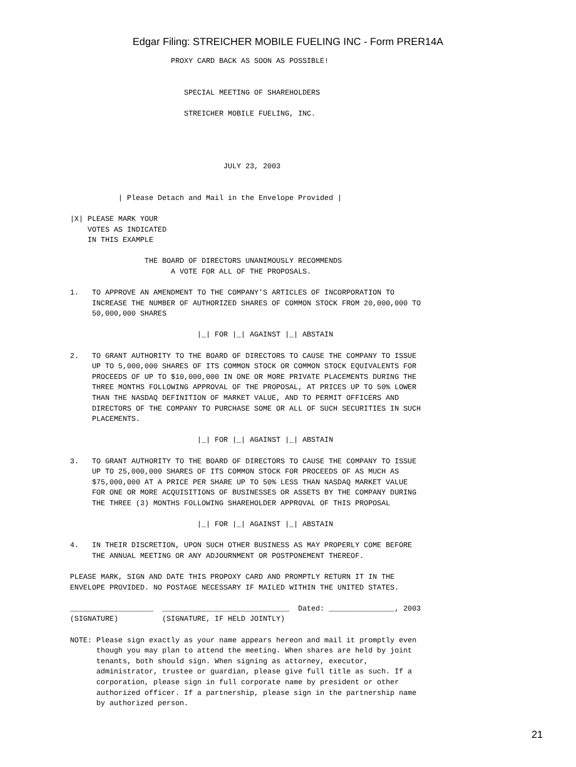Edgar Filing: STREICHER MOBILE FUELING INC - Form PRER14A
                       PROXY CARD BACK AS SOON AS POSSIBLE!


                          SPECIAL MEETING OF SHAREHOLDERS

                          STREICHER MOBILE FUELING, INC.




                                   JULY 23, 2003


           | Please Detach and Mail in the Envelope Provided |

|X| PLEASE MARK YOUR
    VOTES AS INDICATED
    IN THIS EXAMPLE

                 THE BOARD OF DIRECTORS UNANIMOUSLY RECOMMENDS
                       A VOTE FOR ALL OF THE PROPOSALS.

1.   TO APPROVE AN AMENDMENT TO THE COMPANY'S ARTICLES OF INCORPORATION TO
     INCREASE THE NUMBER OF AUTHORIZED SHARES OF COMMON STOCK FROM 20,000,000 TO
     50,000,000 SHARES

                             |_| FOR |_| AGAINST |_| ABSTAIN

2.   TO GRANT AUTHORITY TO THE BOARD OF DIRECTORS TO CAUSE THE COMPANY TO ISSUE
     UP TO 5,000,000 SHARES OF ITS COMMON STOCK OR COMMON STOCK EQUIVALENTS FOR
     PROCEEDS OF UP TO $10,000,000 IN ONE OR MORE PRIVATE PLACEMENTS DURING THE
     THREE MONTHS FOLLOWING APPROVAL OF THE PROPOSAL, AT PRICES UP TO 50% LOWER
     THAN THE NASDAQ DEFINITION OF MARKET VALUE, AND TO PERMIT OFFICERS AND
     DIRECTORS OF THE COMPANY TO PURCHASE SOME OR ALL OF SUCH SECURITIES IN SUCH
     PLACEMENTS.

                             |_| FOR |_| AGAINST |_| ABSTAIN

3.   TO GRANT AUTHORITY TO THE BOARD OF DIRECTORS TO CAUSE THE COMPANY TO ISSUE
     UP TO 25,000,000 SHARES OF ITS COMMON STOCK FOR PROCEEDS OF AS MUCH AS
     $75,000,000 AT A PRICE PER SHARE UP TO 50% LESS THAN NASDAQ MARKET VALUE
     FOR ONE OR MORE ACQUISITIONS OF BUSINESSES OR ASSETS BY THE COMPANY DURING
     THE THREE (3) MONTHS FOLLOWING SHAREHOLDER APPROVAL OF THIS PROPOSAL

                             |_| FOR |_| AGAINST |_| ABSTAIN

4.   IN THEIR DISCRETION, UPON SUCH OTHER BUSINESS AS MAY PROPERLY COME BEFORE
     THE ANNUAL MEETING OR ANY ADJOURNMENT OR POSTPONEMENT THEREOF.

PLEASE MARK, SIGN AND DATE THIS PROPOXY CARD AND PROMPTLY RETURN IT IN THE
ENVELOPE PROVIDED. NO POSTAGE NECESSARY IF MAILED WITHIN THE UNITED STATES.

___________________  _____________________________  Dated: _______________, 2003
(SIGNATURE)          (SIGNATURE, IF HELD JOINTLY)

NOTE: Please sign exactly as your name appears hereon and mail it promptly even
      though you may plan to attend the meeting. When shares are held by joint
      tenants, both should sign. When signing as attorney, executor,
      administrator, trustee or guardian, please give full title as such. If a
      corporation, please sign in full corporate name by president or other
      authorized officer. If a partnership, please sign in the partnership name
      by authorized person.
21